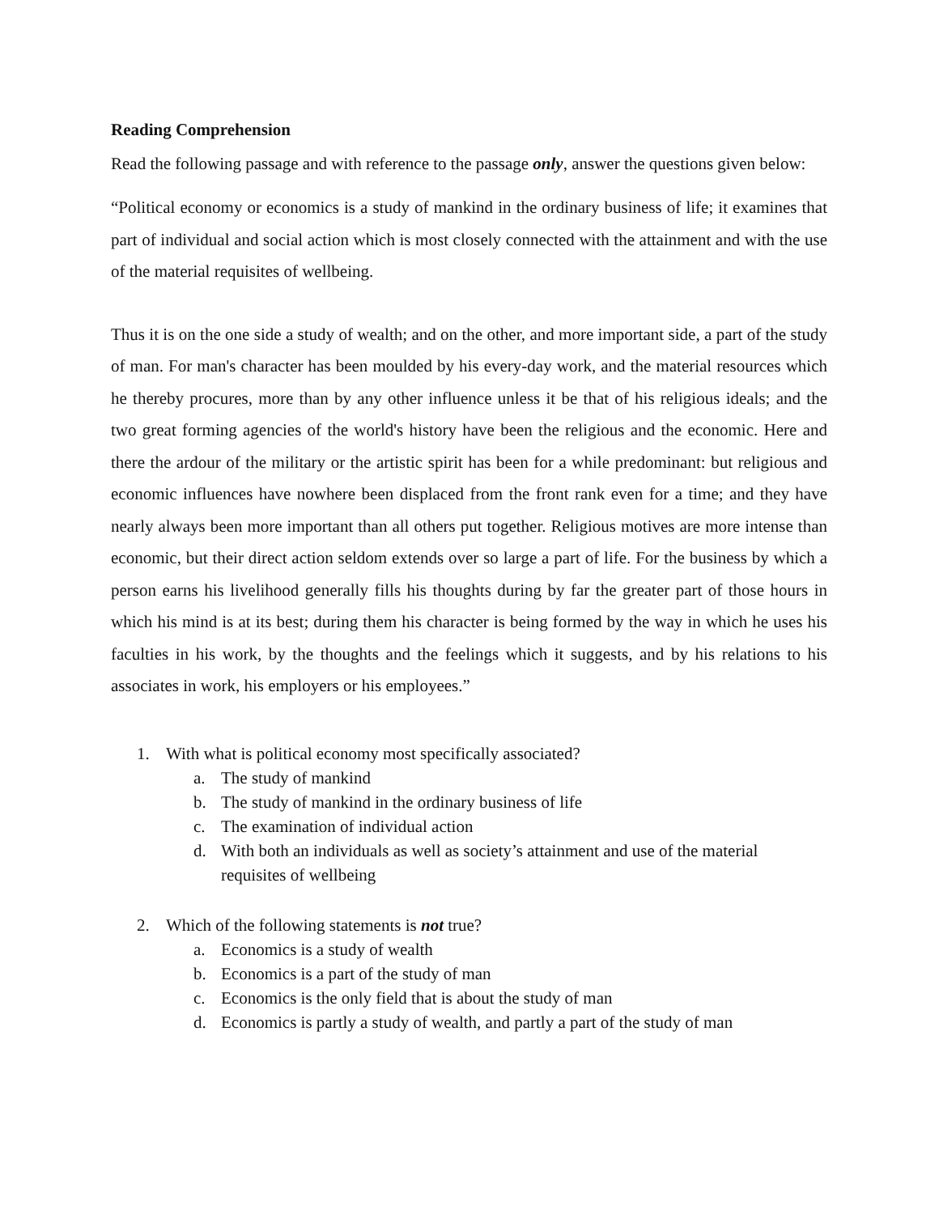Reading Comprehension
Read the following passage and with reference to the passage only, answer the questions given below:
“Political economy or economics is a study of mankind in the ordinary business of life; it examines that part of individual and social action which is most closely connected with the attainment and with the use of the material requisites of wellbeing.
Thus it is on the one side a study of wealth; and on the other, and more important side, a part of the study of man. For man's character has been moulded by his every-day work, and the material resources which he thereby procures, more than by any other influence unless it be that of his religious ideals; and the two great forming agencies of the world's history have been the religious and the economic. Here and there the ardour of the military or the artistic spirit has been for a while predominant: but religious and economic influences have nowhere been displaced from the front rank even for a time; and they have nearly always been more important than all others put together. Religious motives are more intense than economic, but their direct action seldom extends over so large a part of life. For the business by which a person earns his livelihood generally fills his thoughts during by far the greater part of those hours in which his mind is at its best; during them his character is being formed by the way in which he uses his faculties in his work, by the thoughts and the feelings which it suggests, and by his relations to his associates in work, his employers or his employees.”
1. With what is political economy most specifically associated?
a. The study of mankind
b. The study of mankind in the ordinary business of life
c. The examination of individual action
d. With both an individuals as well as society’s attainment and use of the material requisites of wellbeing
2. Which of the following statements is not true?
a. Economics is a study of wealth
b. Economics is a part of the study of man
c. Economics is the only field that is about the study of man
d. Economics is partly a study of wealth, and partly a part of the study of man